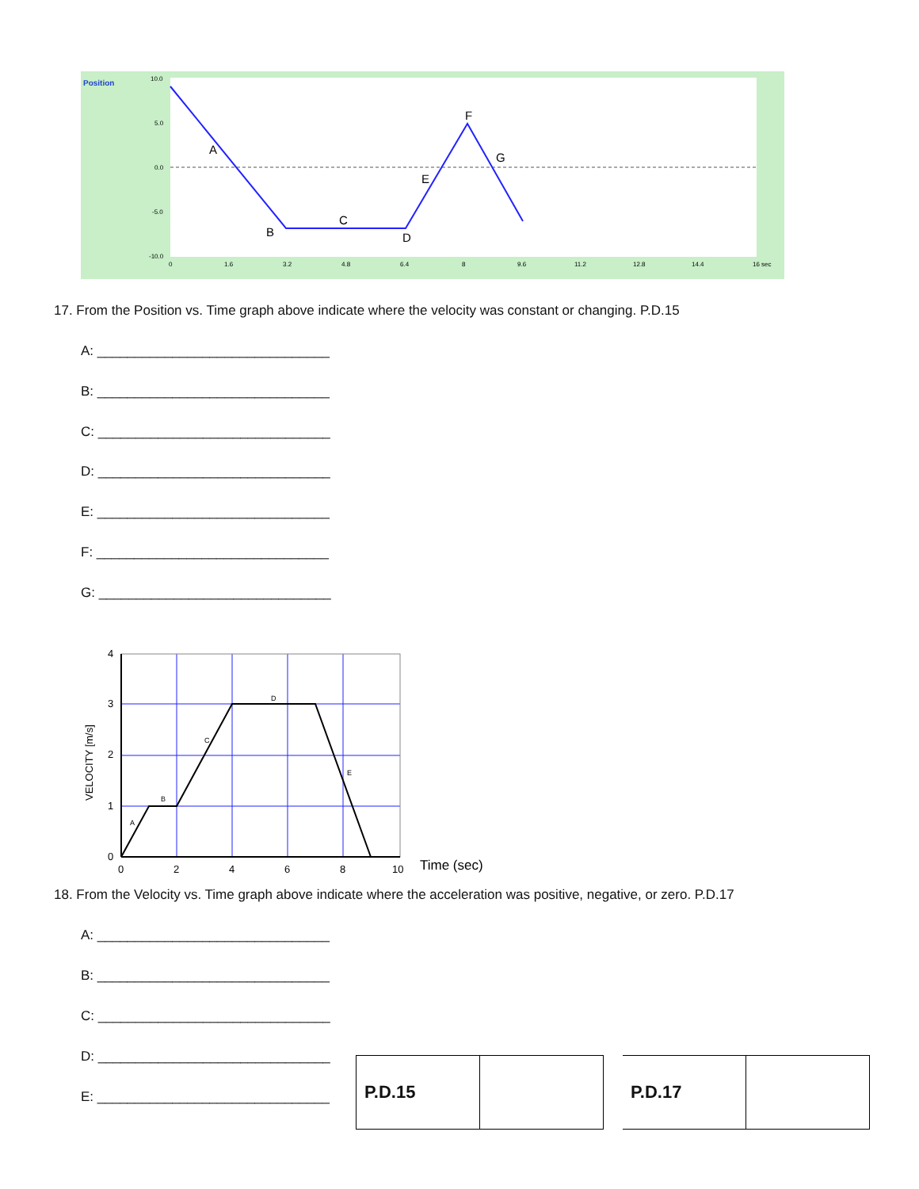Position
10.0
5.0
0.0
-5.0
-10.0
A
B
C
D
E
F
G
0
1.6
3.2
4.8
6.4
8
9.6
11.2
12.8
14.4
16 sec
17. From the Position vs. Time graph above indicate where the velocity was constant or changing. P.D.15
A: _______________________________
B: _______________________________
C: _______________________________
D: _______________________________
E: _______________________________
F: _______________________________
G: _______________________________
A
B
C
D
E
4
3
2
1
0
0
2
4
6
8
10
VELOCITY [m/s]
Time (sec)
18. From the Velocity vs. Time graph above indicate where the acceleration was positive, negative, or zero. P.D.17
A: _______________________________
B: _______________________________
C: _______________________________
D: _______________________________
E: _______________________________
| P.D.15 | |
| P.D.17 | |